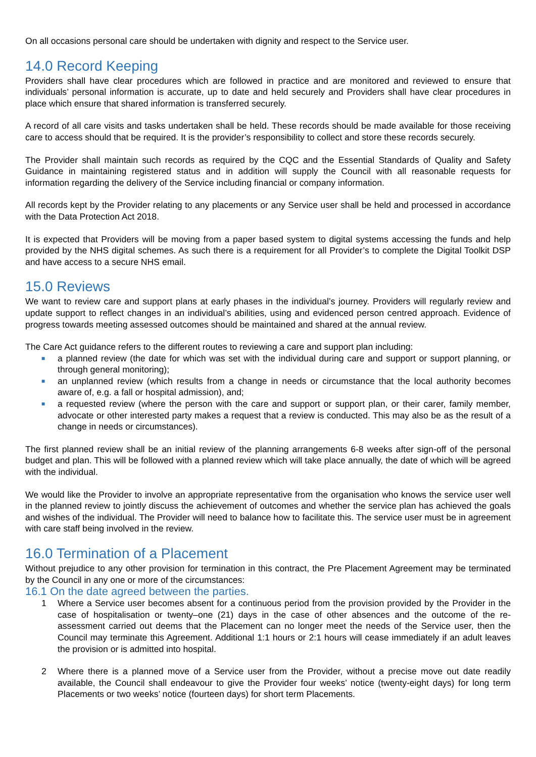On all occasions personal care should be undertaken with dignity and respect to the Service user.
14.0 Record Keeping
Providers shall have clear procedures which are followed in practice and are monitored and reviewed to ensure that individuals’ personal information is accurate, up to date and held securely and Providers shall have clear procedures in place which ensure that shared information is transferred securely.
A record of all care visits and tasks undertaken shall be held. These records should be made available for those receiving care to access should that be required. It is the provider’s responsibility to collect and store these records securely.
The Provider shall maintain such records as required by the CQC and the Essential Standards of Quality and Safety Guidance in maintaining registered status and in addition will supply the Council with all reasonable requests for information regarding the delivery of the Service including financial or company information.
All records kept by the Provider relating to any placements or any Service user shall be held and processed in accordance with the Data Protection Act 2018.
It is expected that Providers will be moving from a paper based system to digital systems accessing the funds and help provided by the NHS digital schemes. As such there is a requirement for all Provider’s to complete the Digital Toolkit DSP and have access to a secure NHS email.
15.0 Reviews
We want to review care and support plans at early phases in the individual’s journey. Providers will regularly review and update support to reflect changes in an individual’s abilities, using and evidenced person centred approach. Evidence of progress towards meeting assessed outcomes should be maintained and shared at the annual review.
The Care Act guidance refers to the different routes to reviewing a care and support plan including:
■ a planned review (the date for which was set with the individual during care and support or support planning, or through general monitoring);
■ an unplanned review (which results from a change in needs or circumstance that the local authority becomes aware of, e.g. a fall or hospital admission), and;
■ a requested review (where the person with the care and support or support plan, or their carer, family member, advocate or other interested party makes a request that a review is conducted. This may also be as the result of a change in needs or circumstances).
The first planned review shall be an initial review of the planning arrangements 6-8 weeks after sign-off of the personal budget and plan. This will be followed with a planned review which will take place annually, the date of which will be agreed with the individual.
We would like the Provider to involve an appropriate representative from the organisation who knows the service user well in the planned review to jointly discuss the achievement of outcomes and whether the service plan has achieved the goals and wishes of the individual. The Provider will need to balance how to facilitate this. The service user must be in agreement with care staff being involved in the review.
16.0 Termination of a Placement
Without prejudice to any other provision for termination in this contract, the Pre Placement Agreement may be terminated by the Council in any one or more of the circumstances:
16.1 On the date agreed between the parties.
1 Where a Service user becomes absent for a continuous period from the provision provided by the Provider in the case of hospitalisation or twenty–one (21) days in the case of other absences and the outcome of the re-assessment carried out deems that the Placement can no longer meet the needs of the Service user, then the Council may terminate this Agreement. Additional 1:1 hours or 2:1 hours will cease immediately if an adult leaves the provision or is admitted into hospital.
2 Where there is a planned move of a Service user from the Provider, without a precise move out date readily available, the Council shall endeavour to give the Provider four weeks’ notice (twenty-eight days) for long term Placements or two weeks’ notice (fourteen days) for short term Placements.